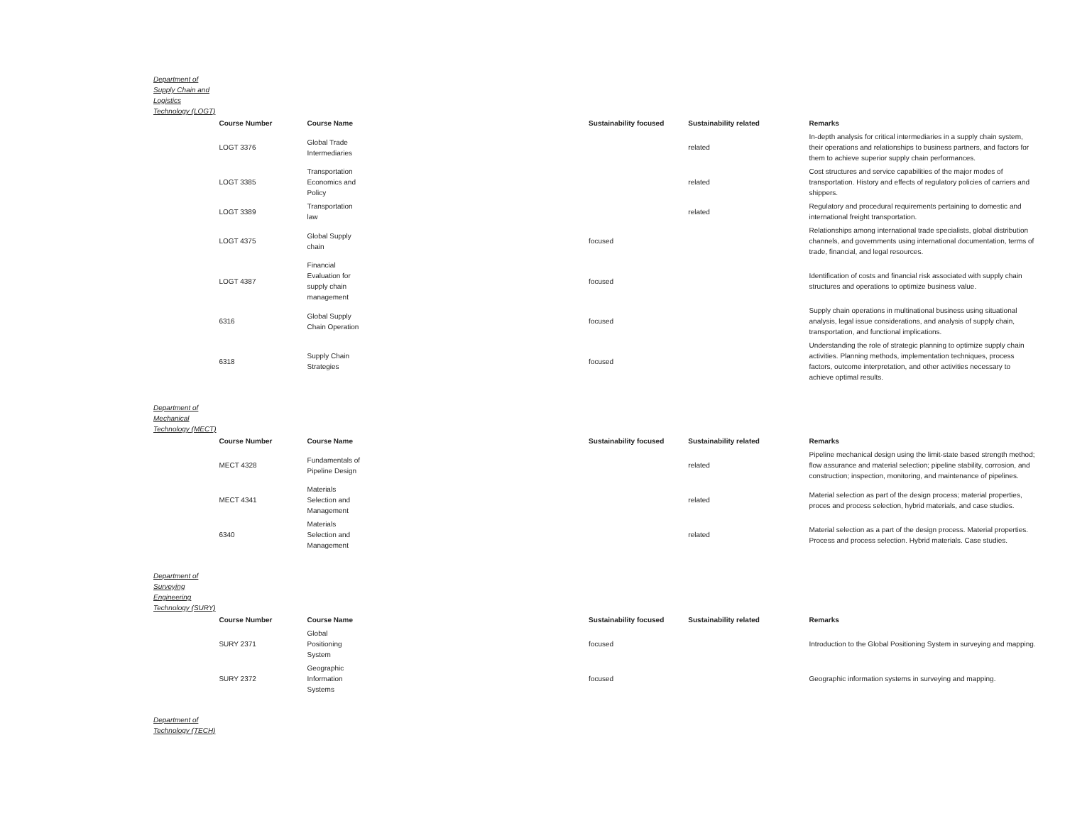Department of Supply Chain and Logistics Technology (LOGT)
| | Course Number | Course Name | Sustainability focused | Sustainability related | Remarks |
| | LOGT 3376 | Global Trade Intermediaries | | related | In-depth analysis for critical intermediaries in a supply chain system, their operations and relationships to business partners, and factors for them to achieve superior supply chain performances. |
| | LOGT 3385 | Transportation Economics and Policy | | related | Cost structures and service capabilities of the major modes of transportation. History and effects of regulatory policies of carriers and shippers. |
| | LOGT 3389 | Transportation law | | related | Regulatory and procedural requirements pertaining to domestic and international freight transportation. |
| | LOGT 4375 | Global Supply chain | focused | | Relationships among international trade specialists, global distribution channels, and governments using international documentation, terms of trade, financial, and legal resources. |
| | LOGT 4387 | Financial Evaluation for supply chain management | focused | | Identification of costs and financial risk associated with supply chain structures and operations to optimize business value. |
| | 6316 | Global Supply Chain Operation | focused | | Supply chain operations in multinational business using situational analysis, legal issue considerations, and analysis of supply chain, transportation, and functional implications. |
| | 6318 | Supply Chain Strategies | focused | | Understanding the role of strategic planning to optimize supply chain activities. Planning methods, implementation techniques, process factors, outcome interpretation, and other activities necessary to achieve optimal results. |
Department of Mechanical Technology (MECT)
| | Course Number | Course Name | Sustainability focused | Sustainability related | Remarks |
| | MECT 4328 | Fundamentals of Pipeline Design | | related | Pipeline mechanical design using the limit-state based strength method; flow assurance and material selection; pipeline stability, corrosion, and construction; inspection, monitoring, and maintenance of pipelines. |
| | MECT 4341 | Materials Selection and Management | | related | Material selection as part of the design process; material properties, proces and process selection, hybrid materials, and case studies. |
| | 6340 | Materials Selection and Management | | related | Material selection as a part of the design process. Material properties. Process and process selection. Hybrid materials. Case studies. |
Department of Surveying Engineering Technology (SURY)
| | Course Number | Course Name | Sustainability focused | Sustainability related | Remarks |
| | SURY 2371 | Global Positioning System | focused | | Introduction to the Global Positioning System in surveying and mapping. |
| | SURY 2372 | Geographic Information Systems | focused | | Geographic information systems in surveying and mapping. |
Department of Technology (TECH)